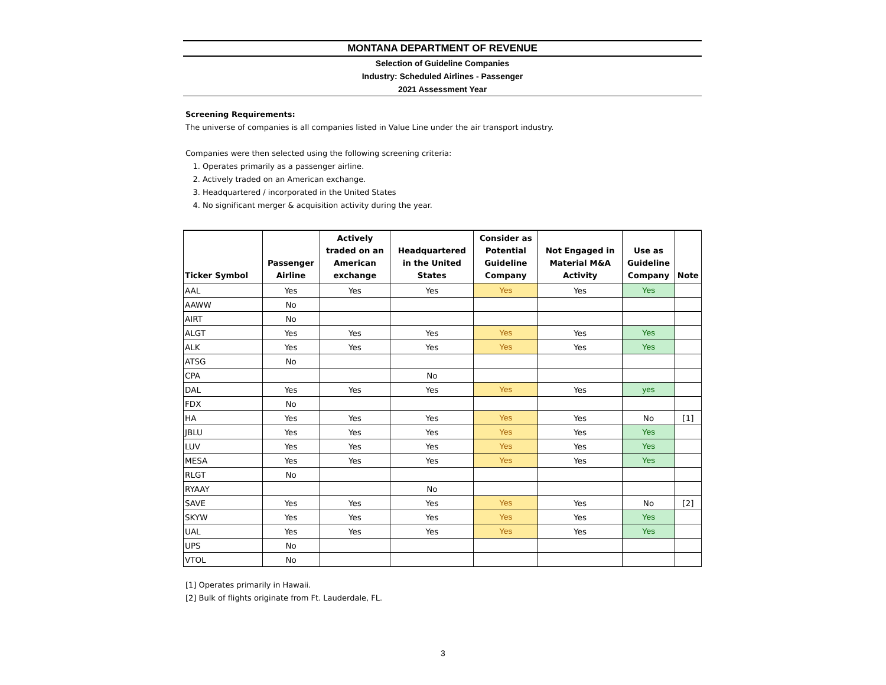MONTANA DEPARTMENT OF REVENUE
Selection of Guideline Companies
Industry: Scheduled Airlines - Passenger
2021 Assessment Year
Screening Requirements:
The universe of companies is all companies listed in Value Line under the air transport industry.
Companies were then selected using the following screening criteria:
1. Operates primarily as a passenger airline.
2. Actively traded on an American exchange.
3. Headquartered / incorporated in the United States
4. No significant merger & acquisition activity during the year.
| Ticker Symbol | Passenger Airline | Actively traded on an American exchange | Headquartered in the United States | Consider as Potential Guideline Company | Not Engaged in Material M&A Activity | Use as Guideline Company | Note |
| --- | --- | --- | --- | --- | --- | --- | --- |
| AAL | Yes | Yes | Yes | Yes | Yes | Yes | |
| AAWW | No | | | | | | |
| AIRT | No | | | | | | |
| ALGT | Yes | Yes | Yes | Yes | Yes | Yes | |
| ALK | Yes | Yes | Yes | Yes | Yes | Yes | |
| ATSG | No | | | | | | |
| CPA | | | No | | | | |
| DAL | Yes | Yes | Yes | Yes | Yes | yes | |
| FDX | No | | | | | | |
| HA | Yes | Yes | Yes | Yes | Yes | No | [1] |
| JBLU | Yes | Yes | Yes | Yes | Yes | Yes | |
| LUV | Yes | Yes | Yes | Yes | Yes | Yes | |
| MESA | Yes | Yes | Yes | Yes | Yes | Yes | |
| RLGT | No | | | | | | |
| RYAAY | | | No | | | | |
| SAVE | Yes | Yes | Yes | Yes | Yes | No | [2] |
| SKYW | Yes | Yes | Yes | Yes | Yes | Yes | |
| UAL | Yes | Yes | Yes | Yes | Yes | Yes | |
| UPS | No | | | | | | |
| VTOL | No | | | | | | |
[1] Operates primarily in Hawaii.
[2] Bulk of flights originate from Ft. Lauderdale, FL.
3